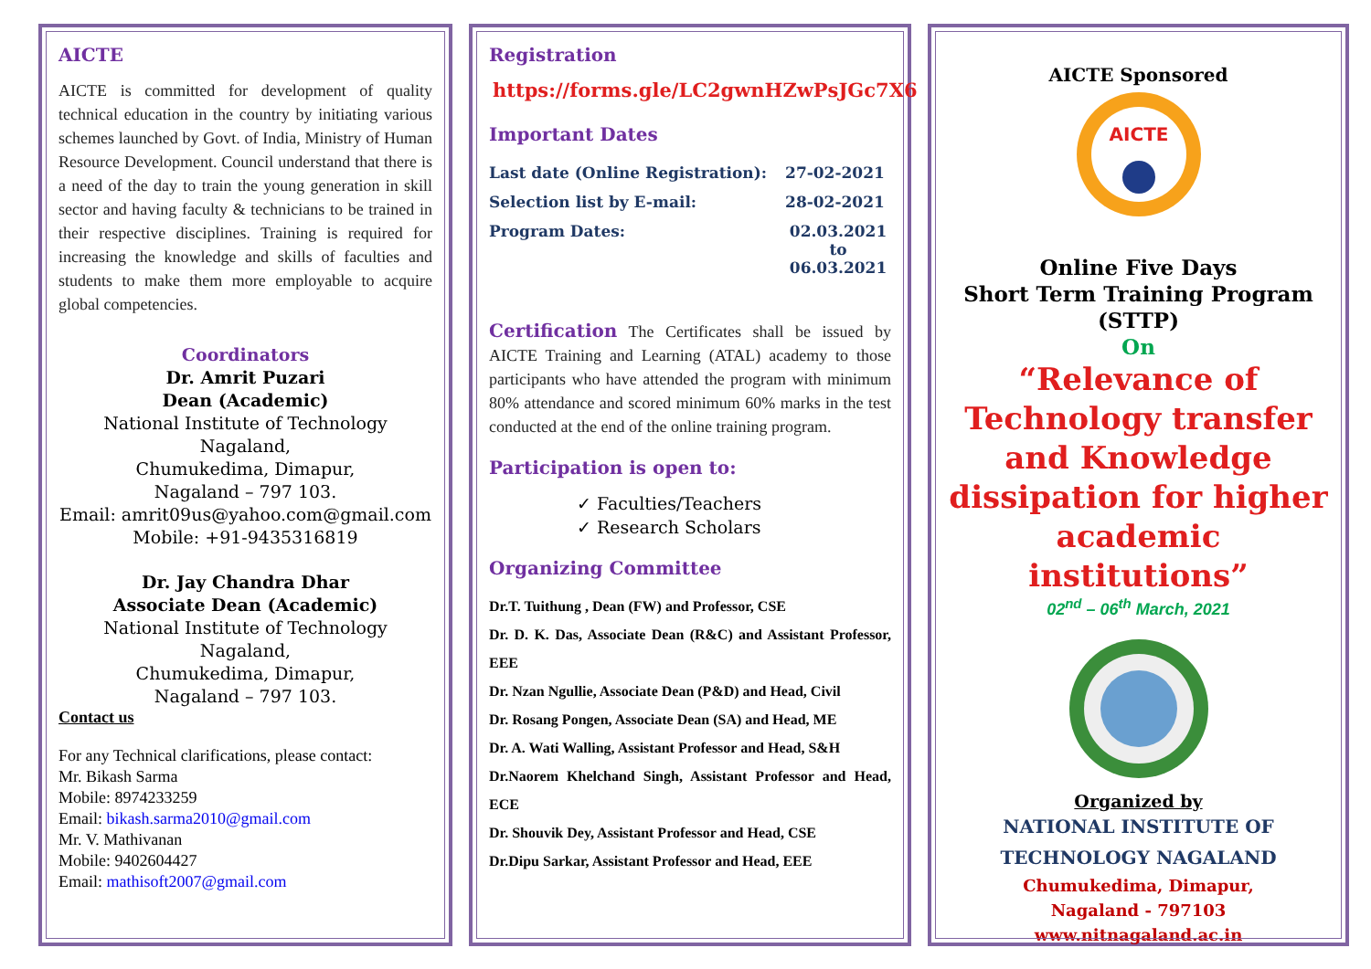AICTE
AICTE is committed for development of quality technical education in the country by initiating various schemes launched by Govt. of India, Ministry of Human Resource Development. Council understand that there is a need of the day to train the young generation in skill sector and having faculty & technicians to be trained in their respective disciplines. Training is required for increasing the knowledge and skills of faculties and students to make them more employable to acquire global competencies.
Coordinators
Dr. Amrit Puzari
Dean (Academic)
National Institute of Technology Nagaland,
Chumukedima, Dimapur,
Nagaland – 797 103.
Email: amrit09us@yahoo.com@gmail.com
Mobile: +91-9435316819
Dr. Jay Chandra Dhar
Associate Dean (Academic)
National Institute of Technology Nagaland,
Chumukedima, Dimapur,
Nagaland – 797 103.
Contact us
For any Technical clarifications, please contact:
Mr. Bikash Sarma
Mobile: 8974233259
Email: bikash.sarma2010@gmail.com
Mr. V. Mathivanan
Mobile: 9402604427
Email: mathisoft2007@gmail.com
Registration
https://forms.gle/LC2gwnHZwPsJGc7X6
Important Dates
| Last date (Online Registration): | 27-02-2021 |
| Selection list by E-mail: | 28-02-2021 |
| Program Dates: | 02.03.2021 to 06.03.2021 |
Certification The Certificates shall be issued by AICTE Training and Learning (ATAL) academy to those participants who have attended the program with minimum 80% attendance and scored minimum 60% marks in the test conducted at the end of the online training program.
Participation is open to:
✓ Faculties/Teachers
✓ Research Scholars
Organizing Committee
Dr.T. Tuithung , Dean (FW) and Professor, CSE
Dr. D. K. Das, Associate Dean (R&C) and Assistant Professor, EEE
Dr. Nzan Ngullie, Associate Dean (P&D) and Head, Civil
Dr. Rosang Pongen, Associate Dean (SA) and Head, ME
Dr. A. Wati Walling, Assistant Professor and Head, S&H
Dr.Naorem Khelchand Singh, Assistant Professor and Head, ECE
Dr. Shouvik Dey, Assistant Professor and Head, CSE
Dr.Dipu Sarkar, Assistant Professor and Head, EEE
AICTE Sponsored
AICTE
Online Five Days
Short Term Training Program
(STTP)
On
“Relevance of Technology transfer and Knowledge dissipation for higher academic institutions”
02<sup>nd</sup> – 06<sup>th</sup> March, 2021
Organized by
NATIONAL INSTITUTE OF TECHNOLOGY NAGALAND
Chumukedima, Dimapur,
Nagaland - 797103
www.nitnagaland.ac.in